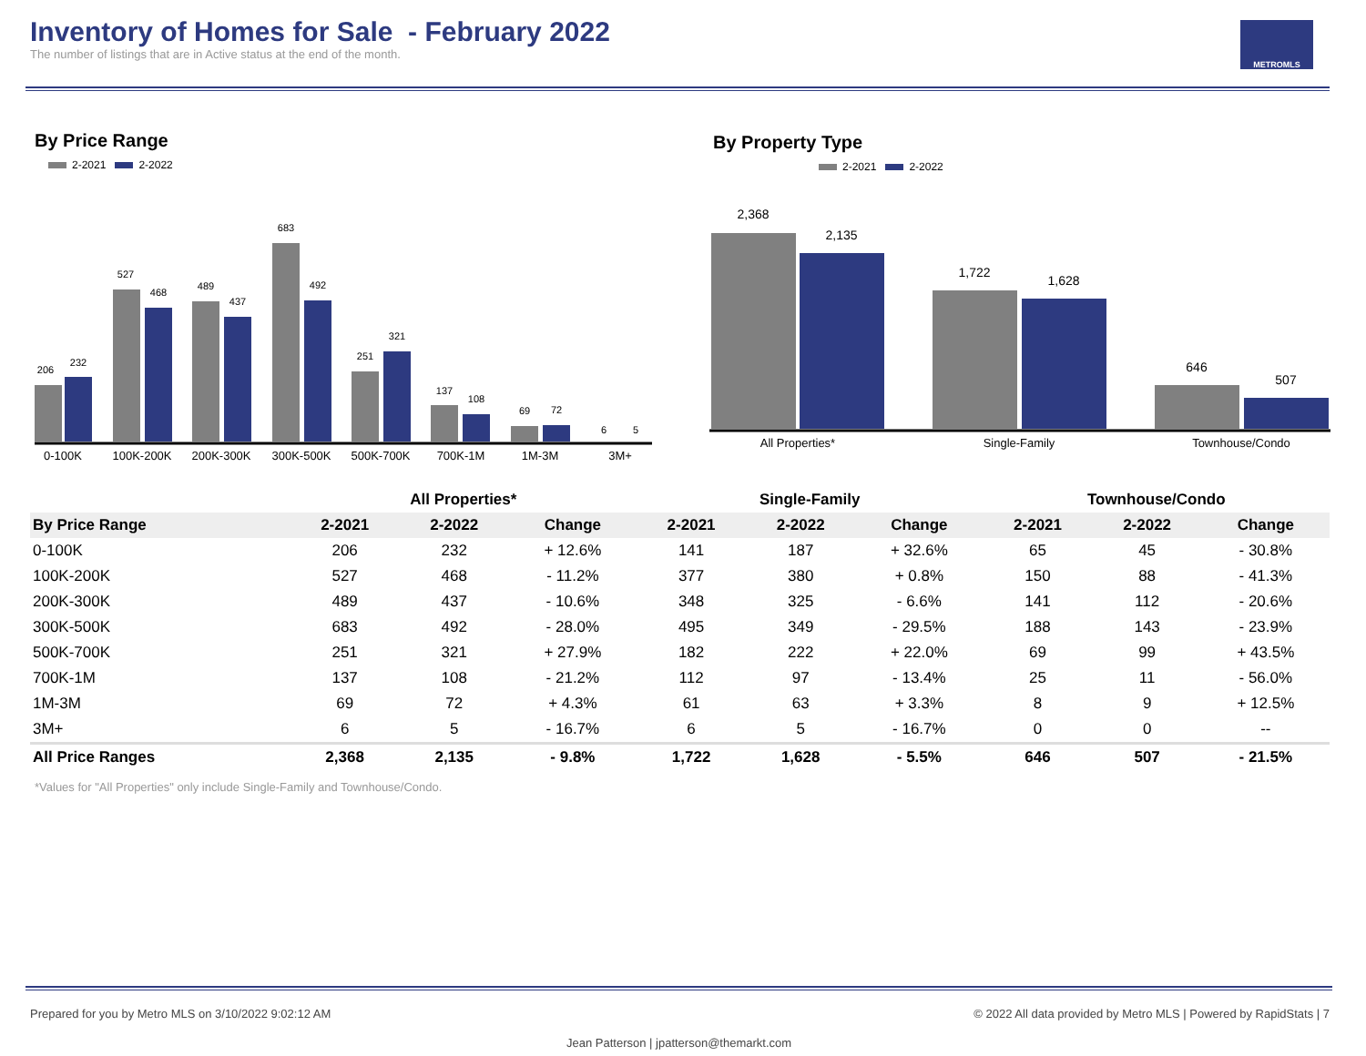Inventory of Homes for Sale - February 2022
The number of listings that are in Active status at the end of the month.
METROMLS
By Price Range
2-2021 2-2022
206
232
527
468
489
437
683
492
251
321
137
108
69
72
6
5
0-100K
100K-200K
200K-300K
300K-500K
500K-700K
700K-1M
1M-3M
3M+
By Property Type
2-2021 2-2022
2,368
2,135
1,722
1,628
646
507
All Properties*
Single-Family
Townhouse/Condo
| | All Properties* | | | Single-Family | | | Townhouse/Condo | | |
| --- | --- | --- | --- | --- | --- | --- | --- | --- | --- |
| By Price Range | 2-2021 | 2-2022 | Change | 2-2021 | 2-2022 | Change | 2-2021 | 2-2022 | Change |
| 0-100K | 206 | 232 | + 12.6% | 141 | 187 | + 32.6% | 65 | 45 | - 30.8% |
| 100K-200K | 527 | 468 | - 11.2% | 377 | 380 | + 0.8% | 150 | 88 | - 41.3% |
| 200K-300K | 489 | 437 | - 10.6% | 348 | 325 | - 6.6% | 141 | 112 | - 20.6% |
| 300K-500K | 683 | 492 | - 28.0% | 495 | 349 | - 29.5% | 188 | 143 | - 23.9% |
| 500K-700K | 251 | 321 | + 27.9% | 182 | 222 | + 22.0% | 69 | 99 | + 43.5% |
| 700K-1M | 137 | 108 | - 21.2% | 112 | 97 | - 13.4% | 25 | 11 | - 56.0% |
| 1M-3M | 69 | 72 | + 4.3% | 61 | 63 | + 3.3% | 8 | 9 | + 12.5% |
| 3M+ | 6 | 5 | - 16.7% | 6 | 5 | - 16.7% | 0 | 0 | -- |
| All Price Ranges | 2,368 | 2,135 | - 9.8% | 1,722 | 1,628 | - 5.5% | 646 | 507 | - 21.5% |
*Values for "All Properties" only include Single-Family and Townhouse/Condo.
Prepared for you by Metro MLS on 3/10/2022 9:02:12 AM
© 2022 All data provided by Metro MLS | Powered by RapidStats | 7
Jean Patterson | jpatterson@themarkt.com